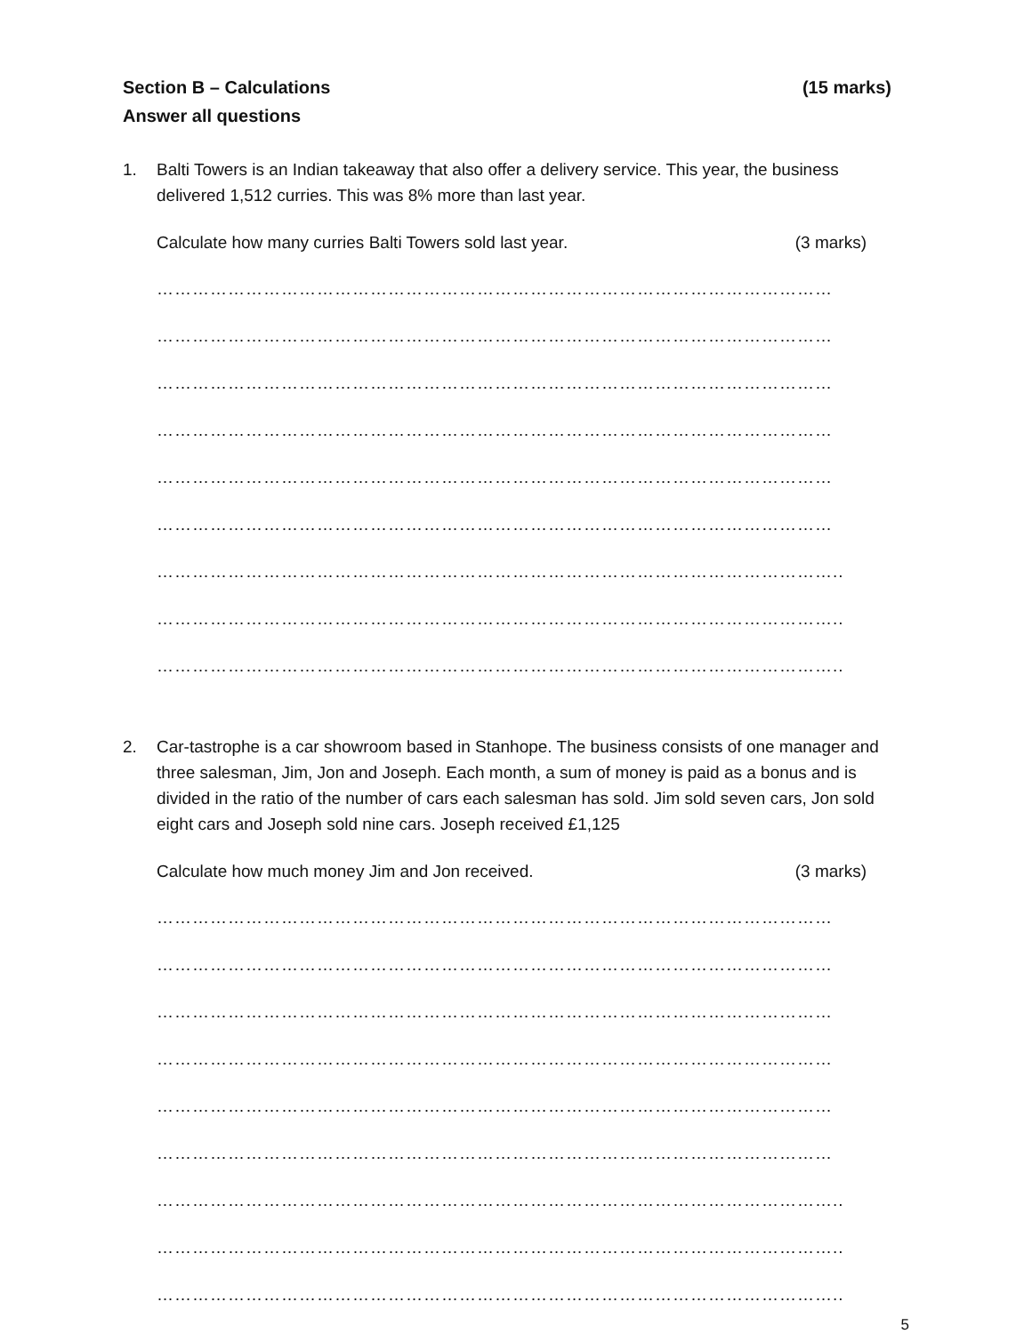Section B – Calculations (15 marks)
Answer all questions
1. Balti Towers is an Indian takeaway that also offer a delivery service. This year, the business delivered 1,512 curries. This was 8% more than last year.
Calculate how many curries Balti Towers sold last year. (3 marks)
……………………………………………………………………………………………………
……………………………………………………………………………………………………
……………………………………………………………………………………………………
……………………………………………………………………………………………………
……………………………………………………………………………………………………
……………………………………………………………………………………………………
……………………………………………………………………………………………………..
……………………………………………………………………………………………………..
……………………………………………………………………………………………………..
2. Car-tastrophe is a car showroom based in Stanhope. The business consists of one manager and three salesman, Jim, Jon and Joseph. Each month, a sum of money is paid as a bonus and is divided in the ratio of the number of cars each salesman has sold. Jim sold seven cars, Jon sold eight cars and Joseph sold nine cars. Joseph received £1,125
Calculate how much money Jim and Jon received. (3 marks)
……………………………………………………………………………………………………
……………………………………………………………………………………………………
……………………………………………………………………………………………………
……………………………………………………………………………………………………
……………………………………………………………………………………………………
……………………………………………………………………………………………………
……………………………………………………………………………………………………..
……………………………………………………………………………………………………..
……………………………………………………………………………………………………..
5